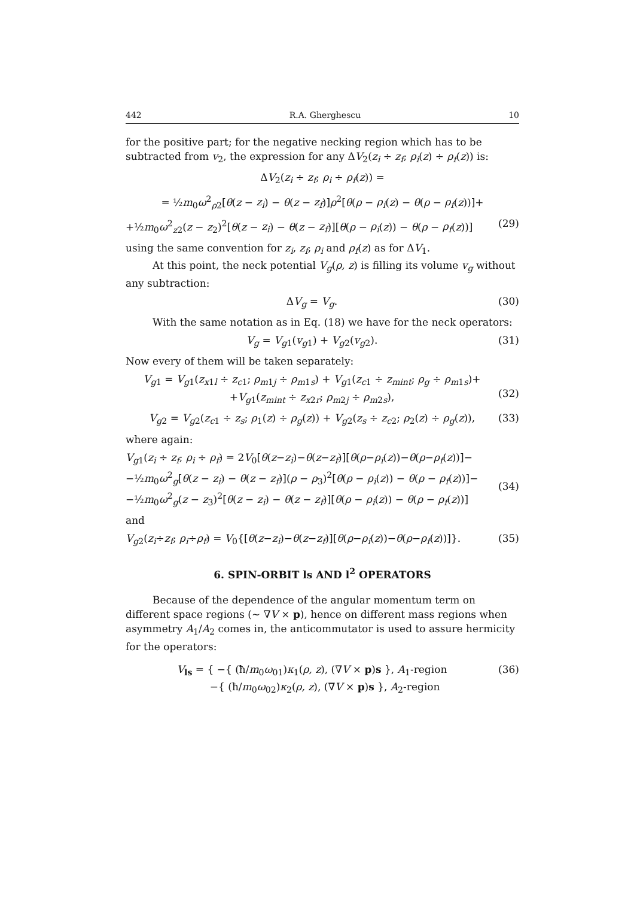442 R.A. Gherghescu 10
for the positive part; for the negative necking region which has to be subtracted from v<sub>2</sub>, the expression for any ΔV<sub>2</sub>(z<sub>i</sub> ÷ z<sub>f</sub>; ρ<sub>i</sub>(z) ÷ ρ<sub>f</sub>(z)) is:
ΔV<sub>2</sub>(z<sub>i</sub> ÷ z<sub>f</sub>; ρ<sub>i</sub> ÷ ρ<sub>f</sub>(z)) =
= ½m<sub>0</sub>ω<sup>2</sup><sub>ρ2</sub>[θ(z − z<sub>i</sub>) − θ(z − z<sub>f</sub>)]ρ<sup>2</sup>[θ(ρ − ρ<sub>i</sub>(z) − θ(ρ − ρ<sub>f</sub>(z))]+
+½m<sub>0</sub>ω<sup>2</sup><sub>z2</sub>(z − z<sub>2</sub>)<sup>2</sup>[θ(z − z<sub>i</sub>) − θ(z − z<sub>f</sub>)][θ(ρ − ρ<sub>i</sub>(z)) − θ(ρ − ρ<sub>f</sub>(z))] (29)
using the same convention for z<sub>i</sub>, z<sub>f</sub>, ρ<sub>i</sub> and ρ<sub>f</sub>(z) as for ΔV<sub>1</sub>.
At this point, the neck potential V<sub>g</sub>(ρ, z) is filling its volume v<sub>g</sub> without any subtraction:
ΔV<sub>g</sub> = V<sub>g</sub>. (30)
With the same notation as in Eq. (18) we have for the neck operators:
V<sub>g</sub> = V<sub>g1</sub>(v<sub>g1</sub>) + V<sub>g2</sub>(v<sub>g2</sub>). (31)
Now every of them will be taken separately:
V<sub>g1</sub> = V<sub>g1</sub>(z<sub>x1l</sub> ÷ z<sub>c1</sub>; ρ<sub>m1j</sub> ÷ ρ<sub>m1s</sub>) + V<sub>g1</sub>(z<sub>c1</sub> ÷ z<sub>mint</sub>; ρ<sub>g</sub> ÷ ρ<sub>m1s</sub>)+
+V<sub>g1</sub>(z<sub>mint</sub> ÷ z<sub>x2r</sub>; ρ<sub>m2j</sub> ÷ ρ<sub>m2s</sub>),
(32)
V<sub>g2</sub> = V<sub>g2</sub>(z<sub>c1</sub> ÷ z<sub>s</sub>; ρ<sub>1</sub>(z) ÷ ρ<sub>g</sub>(z)) + V<sub>g2</sub>(z<sub>s</sub> ÷ z<sub>c2</sub>; ρ<sub>2</sub>(z) ÷ ρ<sub>g</sub>(z)), (33)
where again:
V<sub>g1</sub>(z<sub>i</sub> ÷ z<sub>f</sub>; ρ<sub>i</sub> ÷ ρ<sub>f</sub>) = 2V<sub>0</sub>[θ(z−z<sub>i</sub>)−θ(z−z<sub>f</sub>)][θ(ρ−ρ<sub>i</sub>(z))−θ(ρ−ρ<sub>f</sub>(z))]−
−½m<sub>0</sub>ω<sup>2</sup><sub>g</sub>[θ(z − z<sub>i</sub>) − θ(z − z<sub>f</sub>)](ρ − ρ<sub>3</sub>)<sup>2</sup>[θ(ρ − ρ<sub>i</sub>(z)) − θ(ρ − ρ<sub>f</sub>(z))]−
−½m<sub>0</sub>ω<sup>2</sup><sub>g</sub>(z − z<sub>3</sub>)<sup>2</sup>[θ(z − z<sub>i</sub>) − θ(z − z<sub>f</sub>)][θ(ρ − ρ<sub>i</sub>(z)) − θ(ρ − ρ<sub>f</sub>(z))]
(34)
and
V<sub>g2</sub>(z<sub>i</sub>÷z<sub>f</sub>; ρ<sub>i</sub>÷ρ<sub>f</sub>) = V<sub>0</sub>{[θ(z−z<sub>i</sub>)−θ(z−z<sub>f</sub>)][θ(ρ−ρ<sub>i</sub>(z))−θ(ρ−ρ<sub>f</sub>(z))]}. (35)
6. SPIN-ORBIT ls AND l<sup>2</sup> OPERATORS
Because of the dependence of the angular momentum term on different space regions (∼ ∇V × p), hence on different mass regions when asymmetry A<sub>1</sub>/A<sub>2</sub> comes in, the anticommutator is used to assure hermicity for the operators:
V<sub>ls</sub> = { −{ (ħ/m<sub>0</sub>ω<sub>01</sub>)κ<sub>1</sub>(ρ, z), (∇V × p)s }, A<sub>1</sub>-region
−{ (ħ/m<sub>0</sub>ω<sub>02</sub>)κ<sub>2</sub>(ρ, z), (∇V × p)s }, A<sub>2</sub>-region (36)